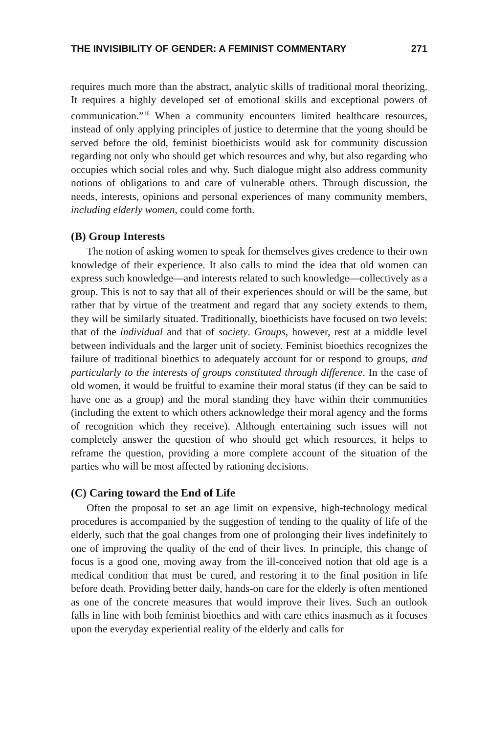THE INVISIBILITY OF GENDER: A FEMINIST COMMENTARY 271
requires much more than the abstract, analytic skills of traditional moral theorizing. It requires a highly developed set of emotional skills and exceptional powers of communication.”<sup>16</sup> When a community encounters limited healthcare resources, instead of only applying principles of justice to determine that the young should be served before the old, feminist bioethicists would ask for community discussion regarding not only who should get which resources and why, but also regarding who occupies which social roles and why. Such dialogue might also address community notions of obligations to and care of vulnerable others. Through discussion, the needs, interests, opinions and personal experiences of many community members, including elderly women, could come forth.
(B) Group Interests
The notion of asking women to speak for themselves gives credence to their own knowledge of their experience. It also calls to mind the idea that old women can express such knowledge—and interests related to such knowledge—collectively as a group. This is not to say that all of their experiences should or will be the same, but rather that by virtue of the treatment and regard that any society extends to them, they will be similarly situated. Traditionally, bioethicists have focused on two levels: that of the individual and that of society. Groups, however, rest at a middle level between individuals and the larger unit of society. Feminist bioethics recognizes the failure of traditional bioethics to adequately account for or respond to groups, and particularly to the interests of groups constituted through difference. In the case of old women, it would be fruitful to examine their moral status (if they can be said to have one as a group) and the moral standing they have within their communities (including the extent to which others acknowledge their moral agency and the forms of recognition which they receive). Although entertaining such issues will not completely answer the question of who should get which resources, it helps to reframe the question, providing a more complete account of the situation of the parties who will be most affected by rationing decisions.
(C) Caring toward the End of Life
Often the proposal to set an age limit on expensive, high-technology medical procedures is accompanied by the suggestion of tending to the quality of life of the elderly, such that the goal changes from one of prolonging their lives indefinitely to one of improving the quality of the end of their lives. In principle, this change of focus is a good one, moving away from the ill-conceived notion that old age is a medical condition that must be cured, and restoring it to the final position in life before death. Providing better daily, hands-on care for the elderly is often mentioned as one of the concrete measures that would improve their lives. Such an outlook falls in line with both feminist bioethics and with care ethics inasmuch as it focuses upon the everyday experiential reality of the elderly and calls for